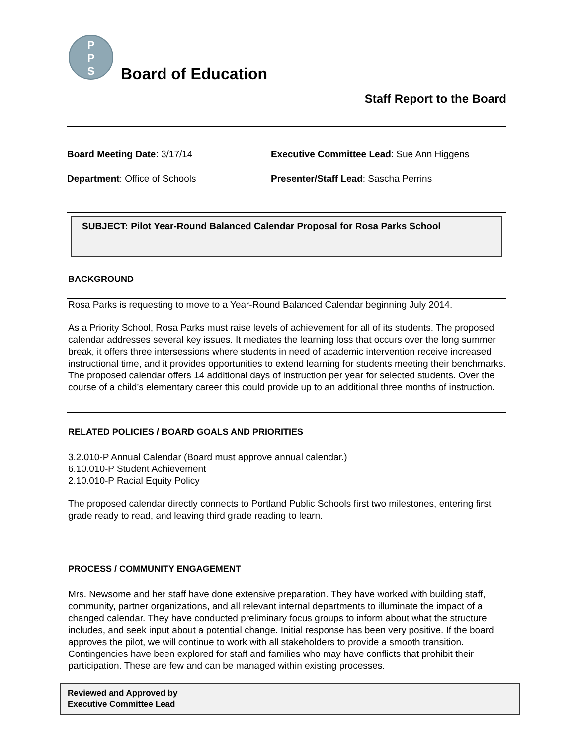P
P
S
Board of Education
Staff Report to the Board
Board Meeting Date: 3/17/14
Department: Office of Schools
Executive Committee Lead: Sue Ann Higgens
Presenter/Staff Lead: Sascha Perrins
SUBJECT: Pilot Year-Round Balanced Calendar Proposal for Rosa Parks School
BACKGROUND
Rosa Parks is requesting to move to a Year-Round Balanced Calendar beginning July 2014.
As a Priority School, Rosa Parks must raise levels of achievement for all of its students. The proposed calendar addresses several key issues. It mediates the learning loss that occurs over the long summer break, it offers three intersessions where students in need of academic intervention receive increased instructional time, and it provides opportunities to extend learning for students meeting their benchmarks. The proposed calendar offers 14 additional days of instruction per year for selected students. Over the course of a child’s elementary career this could provide up to an additional three months of instruction.
RELATED POLICIES / BOARD GOALS AND PRIORITIES
3.2.010-P Annual Calendar (Board must approve annual calendar.)
6.10.010-P Student Achievement
2.10.010-P Racial Equity Policy
The proposed calendar directly connects to Portland Public Schools first two milestones, entering first grade ready to read, and leaving third grade reading to learn.
PROCESS / COMMUNITY ENGAGEMENT
Mrs. Newsome and her staff have done extensive preparation. They have worked with building staff, community, partner organizations, and all relevant internal departments to illuminate the impact of a changed calendar. They have conducted preliminary focus groups to inform about what the structure includes, and seek input about a potential change. Initial response has been very positive. If the board approves the pilot, we will continue to work with all stakeholders to provide a smooth transition. Contingencies have been explored for staff and families who may have conflicts that prohibit their participation. These are few and can be managed within existing processes.
Reviewed and Approved by
Executive Committee Lead